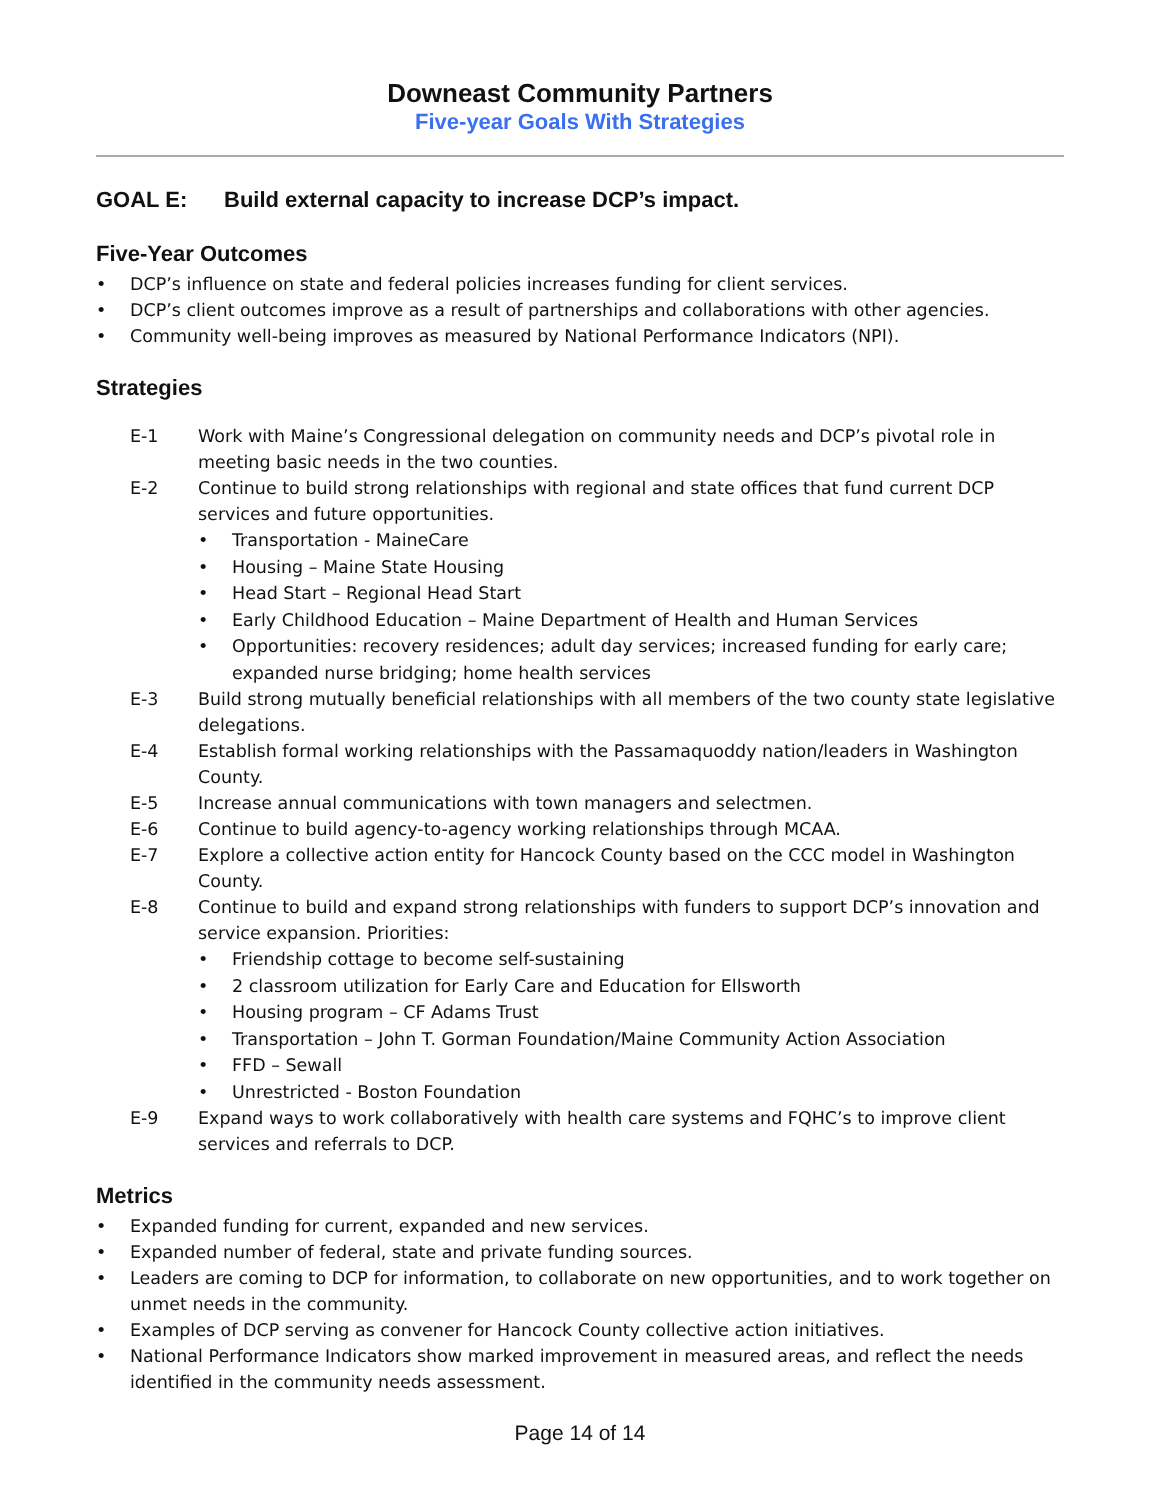Downeast Community Partners
Five-year Goals With Strategies
GOAL E: Build external capacity to increase DCP’s impact.
Five-Year Outcomes
DCP’s influence on state and federal policies increases funding for client services.
DCP’s client outcomes improve as a result of partnerships and collaborations with other agencies.
Community well-being improves as measured by National Performance Indicators (NPI).
Strategies
E-1 Work with Maine’s Congressional delegation on community needs and DCP’s pivotal role in meeting basic needs in the two counties.
E-2 Continue to build strong relationships with regional and state offices that fund current DCP services and future opportunities.
Transportation - MaineCare
Housing – Maine State Housing
Head Start – Regional Head Start
Early Childhood Education – Maine Department of Health and Human Services
Opportunities: recovery residences; adult day services; increased funding for early care; expanded nurse bridging; home health services
E-3 Build strong mutually beneficial relationships with all members of the two county state legislative delegations.
E-4 Establish formal working relationships with the Passamaquoddy nation/leaders in Washington County.
E-5 Increase annual communications with town managers and selectmen.
E-6 Continue to build agency-to-agency working relationships through MCAA.
E-7 Explore a collective action entity for Hancock County based on the CCC model in Washington County.
E-8 Continue to build and expand strong relationships with funders to support DCP’s innovation and service expansion. Priorities:
Friendship cottage to become self-sustaining
2 classroom utilization for Early Care and Education for Ellsworth
Housing program – CF Adams Trust
Transportation – John T. Gorman Foundation/Maine Community Action Association
FFD – Sewall
Unrestricted - Boston Foundation
E-9 Expand ways to work collaboratively with health care systems and FQHC’s to improve client services and referrals to DCP.
Metrics
Expanded funding for current, expanded and new services.
Expanded number of federal, state and private funding sources.
Leaders are coming to DCP for information, to collaborate on new opportunities, and to work together on unmet needs in the community.
Examples of DCP serving as convener for Hancock County collective action initiatives.
National Performance Indicators show marked improvement in measured areas, and reflect the needs identified in the community needs assessment.
Page 14 of 14